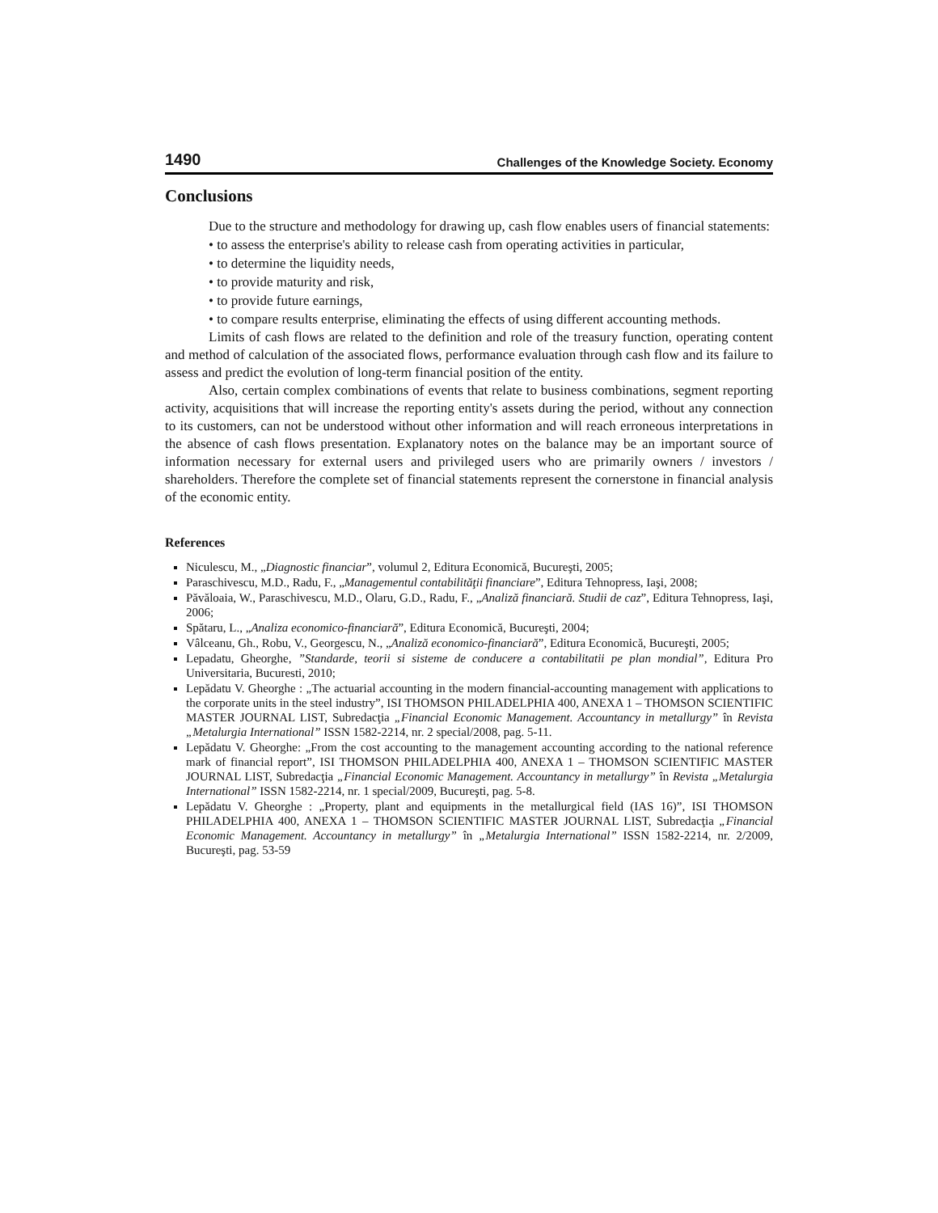1490 Challenges of the Knowledge Society. Economy
Conclusions
Due to the structure and methodology for drawing up, cash flow enables users of financial statements:
• to assess the enterprise's ability to release cash from operating activities in particular,
• to determine the liquidity needs,
• to provide maturity and risk,
• to provide future earnings,
• to compare results enterprise, eliminating the effects of using different accounting methods.
Limits of cash flows are related to the definition and role of the treasury function, operating content and method of calculation of the associated flows, performance evaluation through cash flow and its failure to assess and predict the evolution of long-term financial position of the entity.
Also, certain complex combinations of events that relate to business combinations, segment reporting activity, acquisitions that will increase the reporting entity's assets during the period, without any connection to its customers, can not be understood without other information and will reach erroneous interpretations in the absence of cash flows presentation. Explanatory notes on the balance may be an important source of information necessary for external users and privileged users who are primarily owners / investors / shareholders. Therefore the complete set of financial statements represent the cornerstone in financial analysis of the economic entity.
References
Niculescu, M., „Diagnostic financiar”, volumul 2, Editura Economică, Bucureşti, 2005;
Paraschivescu, M.D., Radu, F., „Managementul contabilităţii financiare”, Editura Tehnopress, Iaşi, 2008;
Păvăloaia, W., Paraschivescu, M.D., Olaru, G.D., Radu, F., „Analiză financiară. Studii de caz”, Editura Tehnopress, Iaşi, 2006;
Spătaru, L., „Analiza economico-financiară”, Editura Economică, Bucureşti, 2004;
Vâlceanu, Gh., Robu, V., Georgescu, N., „Analiză economico-financiară”, Editura Economică, Bucureşti, 2005;
Lepadatu, Gheorghe, ”Standarde, teorii si sisteme de conducere a contabilitatii pe plan mondial”, Editura Pro Universitaria, Bucuresti, 2010;
Lepădatu V. Gheorghe : „The actuarial accounting in the modern financial-accounting management with applications to the corporate units in the steel industry”, ISI THOMSON PHILADELPHIA 400, ANEXA 1 – THOMSON SCIENTIFIC MASTER JOURNAL LIST, Subredacţia „Financial Economic Management. Accountancy in metallurgy” în Revista „Metalurgia International” ISSN 1582-2214, nr. 2 special/2008, pag. 5-11.
Lepădatu V. Gheorghe: „From the cost accounting to the management accounting according to the national reference mark of financial report”, ISI THOMSON PHILADELPHIA 400, ANEXA 1 – THOMSON SCIENTIFIC MASTER JOURNAL LIST, Subredacţia „Financial Economic Management. Accountancy in metallurgy” în Revista „Metalurgia International” ISSN 1582-2214, nr. 1 special/2009, Bucureşti, pag. 5-8.
Lepădatu V. Gheorghe : „Property, plant and equipments in the metallurgical field (IAS 16)”, ISI THOMSON PHILADELPHIA 400, ANEXA 1 – THOMSON SCIENTIFIC MASTER JOURNAL LIST, Subredacţia „Financial Economic Management. Accountancy in metallurgy” în „Metalurgia International” ISSN 1582-2214, nr. 2/2009, Bucureşti, pag. 53-59